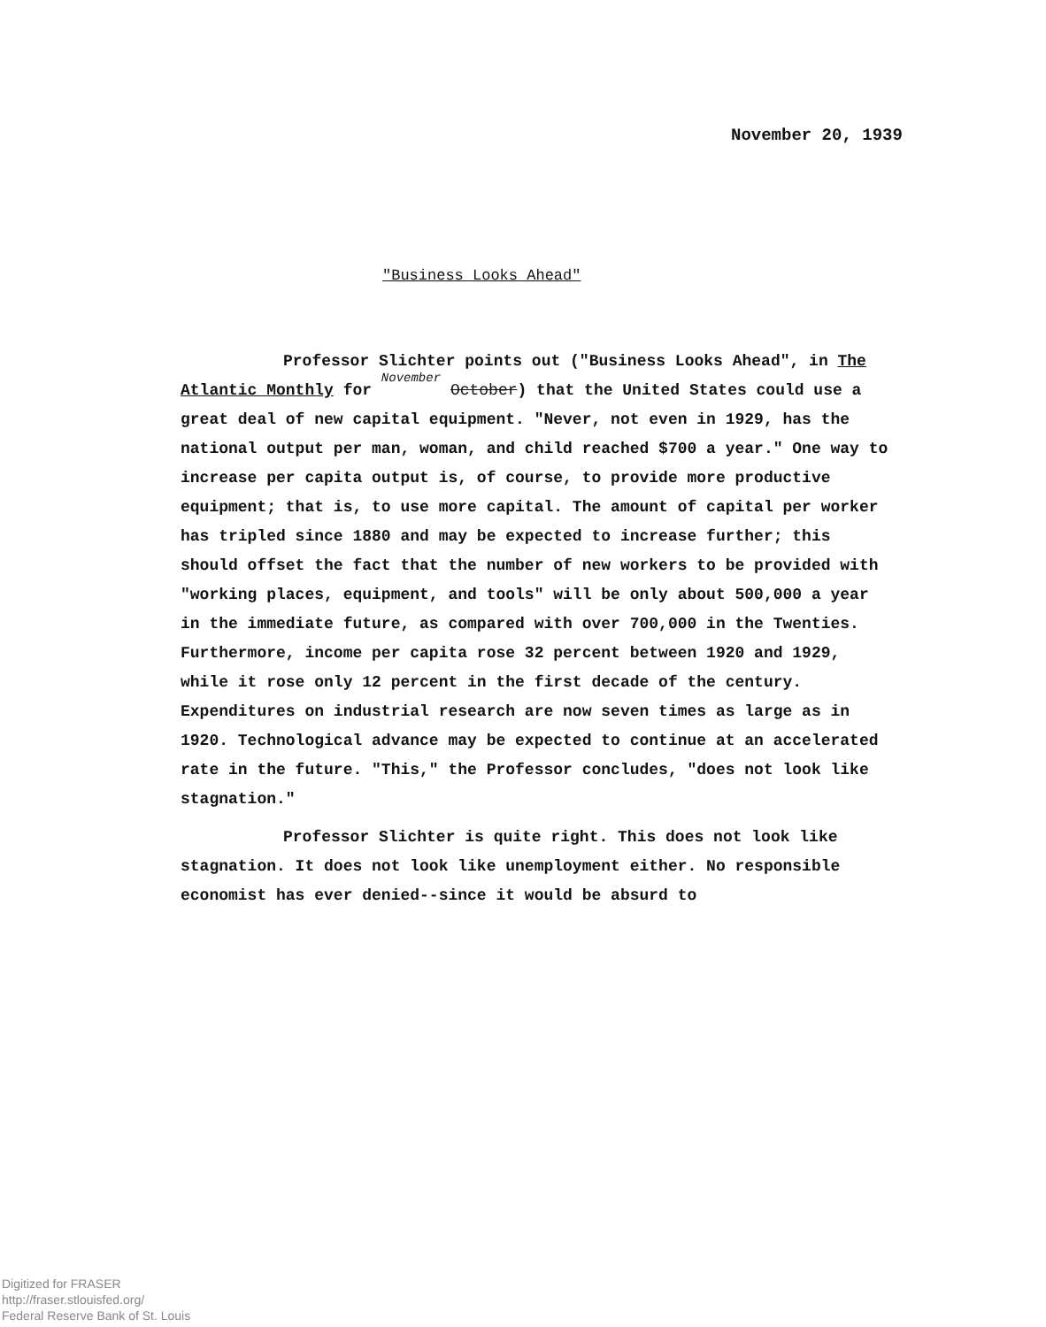November 20, 1939
"Business Looks Ahead"
Professor Slichter points out ("Business Looks Ahead", in The Atlantic Monthly for November October) that the United States could use a great deal of new capital equipment. "Never, not even in 1929, has the national output per man, woman, and child reached $700 a year." One way to increase per capita output is, of course, to provide more productive equipment; that is, to use more capital. The amount of capital per worker has tripled since 1880 and may be expected to increase further; this should offset the fact that the number of new workers to be provided with "working places, equipment, and tools" will be only about 500,000 a year in the immediate future, as compared with over 700,000 in the Twenties. Furthermore, income per capita rose 32 percent between 1920 and 1929, while it rose only 12 percent in the first decade of the century. Expenditures on industrial research are now seven times as large as in 1920. Technological advance may be expected to continue at an accelerated rate in the future. "This," the Professor concludes, "does not look like stagnation."
Professor Slichter is quite right. This does not look like stagnation. It does not look like unemployment either. No responsible economist has ever denied--since it would be absurd to
Digitized for FRASER
http://fraser.stlouisfed.org/
Federal Reserve Bank of St. Louis